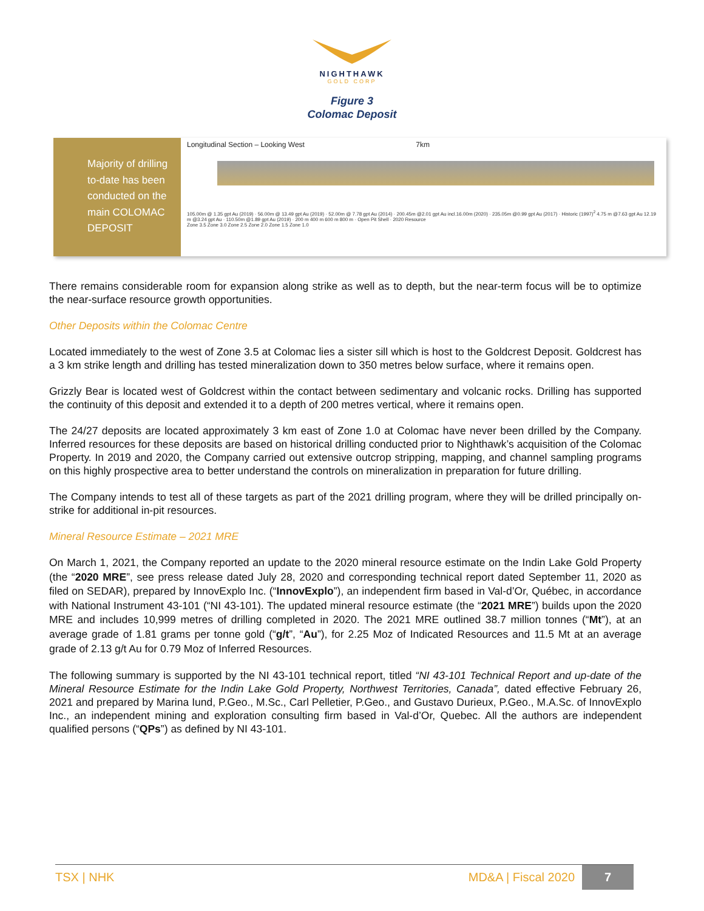NIGHTHAWK
GOLD CORP
Figure 3
Colomac Deposit
Majority of drilling to-date has been conducted on the main COLOMAC DEPOSIT
Longitudinal Section – Looking West 7km
105.00m @ 1.35 gpt Au (2019) · 56.00m @ 13.49 gpt Au (2019) · 52.00m @ 7.78 gpt Au (2014) · 200.45m @2.01 gpt Au incl.16.00m (2020) · 235.05m @0.99 gpt Au (2017) · Historic (1997)<sup>2</sup> 4.75 m @7.63 gpt Au 12.19 m @3.24 gpt Au · 110.50m @1.89 gpt Au (2019) · 200 m 400 m 600 m 800 m · Open Pit Shell · 2020 Resource
Zone 3.5 Zone 3.0 Zone 2.5 Zone 2.0 Zone 1.5 Zone 1.0
There remains considerable room for expansion along strike as well as to depth, but the near-term focus will be to optimize the near-surface resource growth opportunities.
Other Deposits within the Colomac Centre
Located immediately to the west of Zone 3.5 at Colomac lies a sister sill which is host to the Goldcrest Deposit. Goldcrest has a 3 km strike length and drilling has tested mineralization down to 350 metres below surface, where it remains open.
Grizzly Bear is located west of Goldcrest within the contact between sedimentary and volcanic rocks. Drilling has supported the continuity of this deposit and extended it to a depth of 200 metres vertical, where it remains open.
The 24/27 deposits are located approximately 3 km east of Zone 1.0 at Colomac have never been drilled by the Company. Inferred resources for these deposits are based on historical drilling conducted prior to Nighthawk’s acquisition of the Colomac Property. In 2019 and 2020, the Company carried out extensive outcrop stripping, mapping, and channel sampling programs on this highly prospective area to better understand the controls on mineralization in preparation for future drilling.
The Company intends to test all of these targets as part of the 2021 drilling program, where they will be drilled principally on-strike for additional in-pit resources.
Mineral Resource Estimate – 2021 MRE
On March 1, 2021, the Company reported an update to the 2020 mineral resource estimate on the Indin Lake Gold Property (the “2020 MRE”, see press release dated July 28, 2020 and corresponding technical report dated September 11, 2020 as filed on SEDAR), prepared by InnovExplo Inc. (“InnovExplo”), an independent firm based in Val-d’Or, Québec, in accordance with National Instrument 43-101 (“NI 43-101). The updated mineral resource estimate (the “2021 MRE”) builds upon the 2020 MRE and includes 10,999 metres of drilling completed in 2020. The 2021 MRE outlined 38.7 million tonnes (“Mt”), at an average grade of 1.81 grams per tonne gold (“g/t”, “Au”), for 2.25 Moz of Indicated Resources and 11.5 Mt at an average grade of 2.13 g/t Au for 0.79 Moz of Inferred Resources.
The following summary is supported by the NI 43-101 technical report, titled “NI 43-101 Technical Report and up-date of the Mineral Resource Estimate for the Indin Lake Gold Property, Northwest Territories, Canada”, dated effective February 26, 2021 and prepared by Marina Iund, P.Geo., M.Sc., Carl Pelletier, P.Geo., and Gustavo Durieux, P.Geo., M.A.Sc. of InnovExplo Inc., an independent mining and exploration consulting firm based in Val-d’Or, Quebec. All the authors are independent qualified persons (“QPs”) as defined by NI 43-101.
TSX | NHK MD&A | Fiscal 2020 7